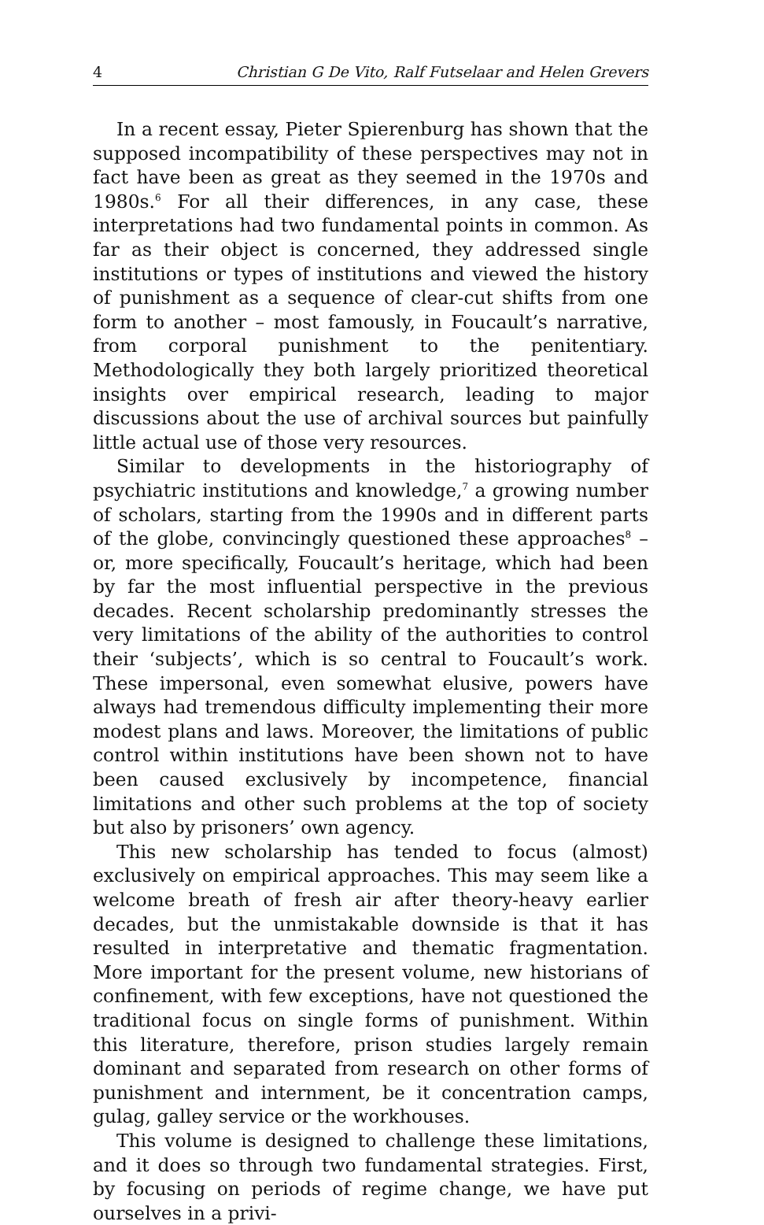4 Christian G De Vito, Ralf Futselaar and Helen Grevers
In a recent essay, Pieter Spierenburg has shown that the supposed incompatibility of these perspectives may not in fact have been as great as they seemed in the 1970s and 1980s.<sup>6</sup> For all their differences, in any case, these interpretations had two fundamental points in common. As far as their object is concerned, they addressed single institutions or types of institutions and viewed the history of punishment as a sequence of clear-cut shifts from one form to another – most famously, in Foucault’s narrative, from corporal punishment to the penitentiary. Methodologically they both largely prioritized theoretical insights over empirical research, leading to major discussions about the use of archival sources but painfully little actual use of those very resources.
Similar to developments in the historiography of psychiatric institutions and knowledge,<sup>7</sup> a growing number of scholars, starting from the 1990s and in different parts of the globe, convincingly questioned these approaches<sup>8</sup> – or, more specifically, Foucault’s heritage, which had been by far the most influential perspective in the previous decades. Recent scholarship predominantly stresses the very limitations of the ability of the authorities to control their ‘subjects’, which is so central to Foucault’s work. These impersonal, even somewhat elusive, powers have always had tremendous difficulty implementing their more modest plans and laws. Moreover, the limitations of public control within institutions have been shown not to have been caused exclusively by incompetence, financial limitations and other such problems at the top of society but also by prisoners’ own agency.
This new scholarship has tended to focus (almost) exclusively on empirical approaches. This may seem like a welcome breath of fresh air after theory-heavy earlier decades, but the unmistakable downside is that it has resulted in interpretative and thematic fragmentation. More important for the present volume, new historians of confinement, with few exceptions, have not questioned the traditional focus on single forms of punishment. Within this literature, therefore, prison studies largely remain dominant and separated from research on other forms of punishment and internment, be it concentration camps, gulag, galley service or the workhouses.
This volume is designed to challenge these limitations, and it does so through two fundamental strategies. First, by focusing on periods of regime change, we have put ourselves in a privi-